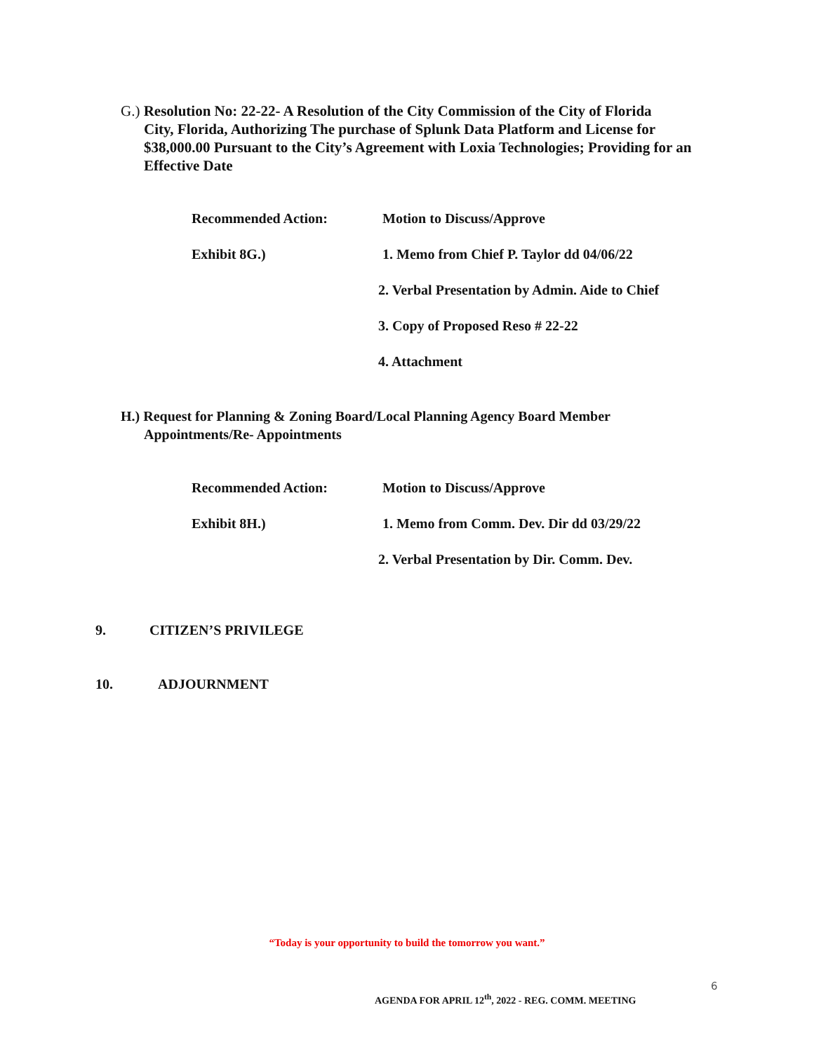G.) Resolution No: 22-22- A Resolution of the City Commission of the City of Florida
City, Florida, Authorizing The purchase of Splunk Data Platform and License for $38,000.00 Pursuant to the City’s Agreement with Loxia Technologies; Providing for an Effective Date
Recommended Action: Motion to Discuss/Approve
Exhibit 8G.) 1. Memo from Chief P. Taylor dd 04/06/22
2. Verbal Presentation by Admin. Aide to Chief
3. Copy of Proposed Reso # 22-22
4. Attachment
H.) Request for Planning & Zoning Board/Local Planning Agency Board Member
Appointments/Re- Appointments
Recommended Action: Motion to Discuss/Approve
Exhibit 8H.) 1. Memo from Comm. Dev. Dir dd 03/29/22
2. Verbal Presentation by Dir. Comm. Dev.
9. CITIZEN’S PRIVILEGE
10. ADJOURNMENT
“Today is your opportunity to build the tomorrow you want.”
6
AGENDA FOR APRIL 12<sup>th</sup>, 2022 - REG. COMM. MEETING